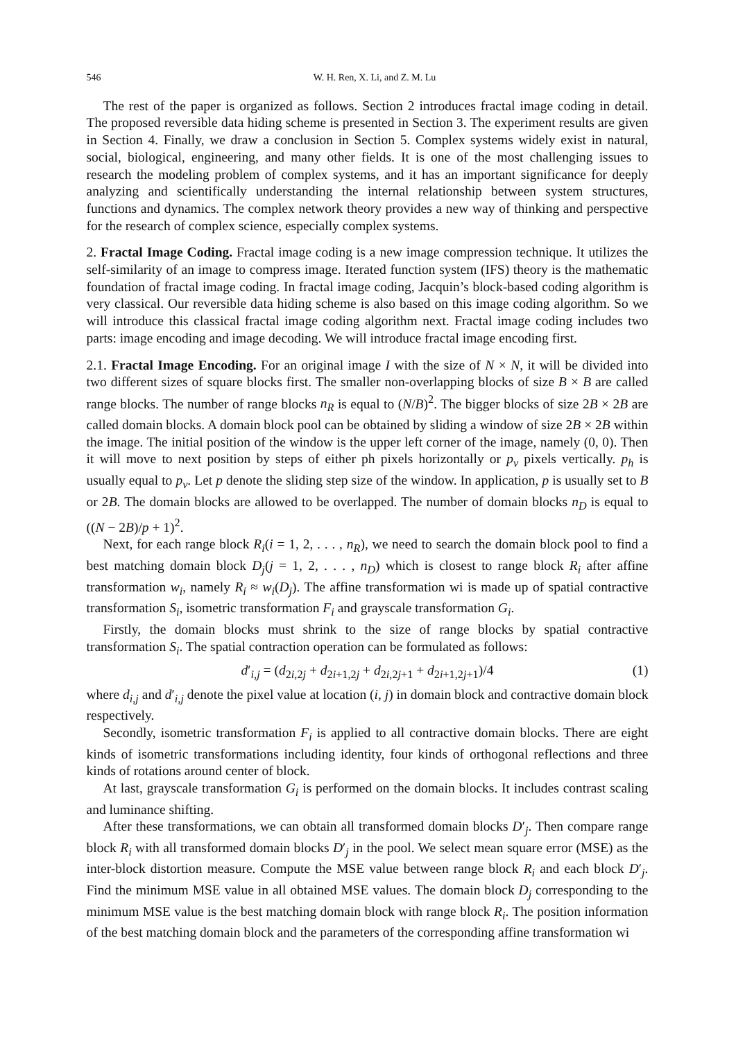546 W. H. Ren, X. Li, and Z. M. Lu
The rest of the paper is organized as follows. Section 2 introduces fractal image coding in detail. The proposed reversible data hiding scheme is presented in Section 3. The experiment results are given in Section 4. Finally, we draw a conclusion in Section 5. Complex systems widely exist in natural, social, biological, engineering, and many other fields. It is one of the most challenging issues to research the modeling problem of complex systems, and it has an important significance for deeply analyzing and scientifically understanding the internal relationship between system structures, functions and dynamics. The complex network theory provides a new way of thinking and perspective for the research of complex science, especially complex systems.
2. Fractal Image Coding. Fractal image coding is a new image compression technique. It utilizes the self-similarity of an image to compress image. Iterated function system (IFS) theory is the mathematic foundation of fractal image coding. In fractal image coding, Jacquin’s block-based coding algorithm is very classical. Our reversible data hiding scheme is also based on this image coding algorithm. So we will introduce this classical fractal image coding algorithm next. Fractal image coding includes two parts: image encoding and image decoding. We will introduce fractal image encoding first.
2.1. Fractal Image Encoding. For an original image I with the size of N × N, it will be divided into two different sizes of square blocks first. The smaller non-overlapping blocks of size B × B are called range blocks. The number of range blocks n<sub>R</sub> is equal to (N/B)<sup>2</sup>. The bigger blocks of size 2B × 2B are called domain blocks. A domain block pool can be obtained by sliding a window of size 2B × 2B within the image. The initial position of the window is the upper left corner of the image, namely (0, 0). Then it will move to next position by steps of either ph pixels horizontally or p<sub>v</sub> pixels vertically. p<sub>h</sub> is usually equal to p<sub>v</sub>. Let p denote the sliding step size of the window. In application, p is usually set to B or 2B. The domain blocks are allowed to be overlapped. The number of domain blocks n<sub>D</sub> is equal to ((N − 2B)/p + 1)<sup>2</sup>.
Next, for each range block R<sub>i</sub>(i = 1, 2, . . . , n<sub>R</sub>), we need to search the domain block pool to find a best matching domain block D<sub>j</sub>(j = 1, 2, . . . , n<sub>D</sub>) which is closest to range block R<sub>i</sub> after affine transformation w<sub>i</sub>, namely R<sub>i</sub> ≈ w<sub>i</sub>(D<sub>j</sub>). The affine transformation wi is made up of spatial contractive transformation S<sub>i</sub>, isometric transformation F<sub>i</sub> and grayscale transformation G<sub>i</sub>.
Firstly, the domain blocks must shrink to the size of range blocks by spatial contractive transformation S<sub>i</sub>. The spatial contraction operation can be formulated as follows:
d′<sub>i,j</sub> = (d<sub>2i,2j</sub> + d<sub>2i+1,2j</sub> + d<sub>2i,2j+1</sub> + d<sub>2i+1,2j+1</sub>)/4 (1)
where d<sub>i,j</sub> and d′<sub>i,j</sub> denote the pixel value at location (i, j) in domain block and contractive domain block respectively.
Secondly, isometric transformation F<sub>i</sub> is applied to all contractive domain blocks. There are eight kinds of isometric transformations including identity, four kinds of orthogonal reflections and three kinds of rotations around center of block.
At last, grayscale transformation G<sub>i</sub> is performed on the domain blocks. It includes contrast scaling and luminance shifting.
After these transformations, we can obtain all transformed domain blocks D′<sub>j</sub>. Then compare range block R<sub>i</sub> with all transformed domain blocks D′<sub>j</sub> in the pool. We select mean square error (MSE) as the inter-block distortion measure. Compute the MSE value between range block R<sub>i</sub> and each block D′<sub>j</sub>. Find the minimum MSE value in all obtained MSE values. The domain block D<sub>j</sub> corresponding to the minimum MSE value is the best matching domain block with range block R<sub>i</sub>. The position information of the best matching domain block and the parameters of the corresponding affine transformation wi